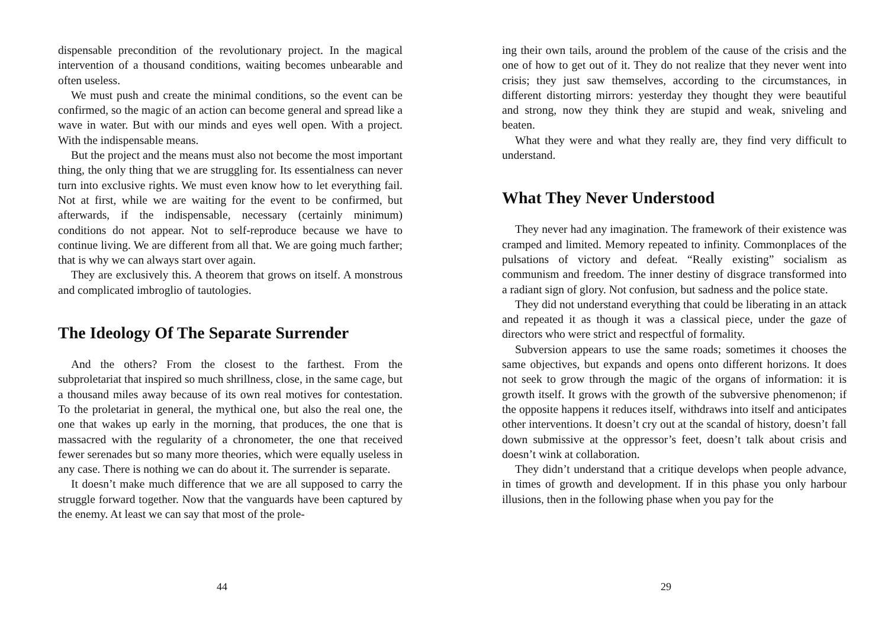dispensable precondition of the revolutionary project. In the magical intervention of a thousand conditions, waiting becomes unbearable and often useless.
We must push and create the minimal conditions, so the event can be confirmed, so the magic of an action can become general and spread like a wave in water. But with our minds and eyes well open. With a project. With the indispensable means.
But the project and the means must also not become the most important thing, the only thing that we are struggling for. Its essentialness can never turn into exclusive rights. We must even know how to let everything fail. Not at first, while we are waiting for the event to be confirmed, but afterwards, if the indispensable, necessary (certainly minimum) conditions do not appear. Not to self-reproduce because we have to continue living. We are different from all that. We are going much farther; that is why we can always start over again.
They are exclusively this. A theorem that grows on itself. A monstrous and complicated imbroglio of tautologies.
The Ideology Of The Separate Surrender
And the others? From the closest to the farthest. From the subproletariat that inspired so much shrillness, close, in the same cage, but a thousand miles away because of its own real motives for contestation. To the proletariat in general, the mythical one, but also the real one, the one that wakes up early in the morning, that produces, the one that is massacred with the regularity of a chronometer, the one that received fewer serenades but so many more theories, which were equally useless in any case. There is nothing we can do about it. The surrender is separate.
It doesn’t make much difference that we are all supposed to carry the struggle forward together. Now that the vanguards have been captured by the enemy. At least we can say that most of the prole-
44
ing their own tails, around the problem of the cause of the crisis and the one of how to get out of it. They do not realize that they never went into crisis; they just saw themselves, according to the circumstances, in different distorting mirrors: yesterday they thought they were beautiful and strong, now they think they are stupid and weak, sniveling and beaten.
What they were and what they really are, they find very difficult to understand.
What They Never Understood
They never had any imagination. The framework of their existence was cramped and limited. Memory repeated to infinity. Commonplaces of the pulsations of victory and defeat. “Really existing” socialism as communism and freedom. The inner destiny of disgrace transformed into a radiant sign of glory. Not confusion, but sadness and the police state.
They did not understand everything that could be liberating in an attack and repeated it as though it was a classical piece, under the gaze of directors who were strict and respectful of formality.
Subversion appears to use the same roads; sometimes it chooses the same objectives, but expands and opens onto different horizons. It does not seek to grow through the magic of the organs of information: it is growth itself. It grows with the growth of the subversive phenomenon; if the opposite happens it reduces itself, withdraws into itself and anticipates other interventions. It doesn’t cry out at the scandal of history, doesn’t fall down submissive at the oppressor’s feet, doesn’t talk about crisis and doesn’t wink at collaboration.
They didn’t understand that a critique develops when people advance, in times of growth and development. If in this phase you only harbour illusions, then in the following phase when you pay for the
29